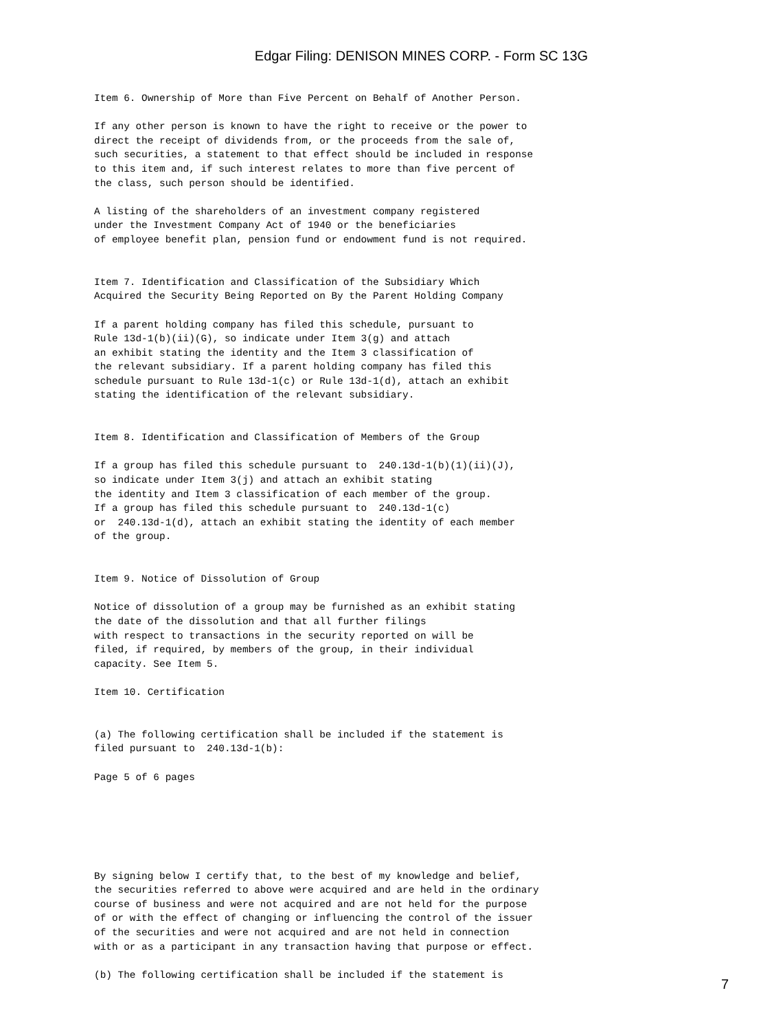Edgar Filing: DENISON MINES CORP. - Form SC 13G
Item 6. Ownership of More than Five Percent on Behalf of Another Person.

If any other person is known to have the right to receive or the power to
direct the receipt of dividends from, or the proceeds from the sale of,
such securities, a statement to that effect should be included in response
to this item and, if such interest relates to more than five percent of
the class, such person should be identified.

A listing of the shareholders of an investment company registered
under the Investment Company Act of 1940 or the beneficiaries
of employee benefit plan, pension fund or endowment fund is not required.


Item 7. Identification and Classification of the Subsidiary Which
Acquired the Security Being Reported on By the Parent Holding Company

If a parent holding company has filed this schedule, pursuant to
Rule 13d-1(b)(ii)(G), so indicate under Item 3(g) and attach
an exhibit stating the identity and the Item 3 classification of
the relevant subsidiary. If a parent holding company has filed this
schedule pursuant to Rule 13d-1(c) or Rule 13d-1(d), attach an exhibit
stating the identification of the relevant subsidiary.


Item 8. Identification and Classification of Members of the Group

If a group has filed this schedule pursuant to  240.13d-1(b)(1)(ii)(J),
so indicate under Item 3(j) and attach an exhibit stating
the identity and Item 3 classification of each member of the group.
If a group has filed this schedule pursuant to  240.13d-1(c)
or  240.13d-1(d), attach an exhibit stating the identity of each member
of the group.


Item 9. Notice of Dissolution of Group

Notice of dissolution of a group may be furnished as an exhibit stating
the date of the dissolution and that all further filings
with respect to transactions in the security reported on will be
filed, if required, by members of the group, in their individual
capacity. See Item 5.

Item 10. Certification


(a) The following certification shall be included if the statement is
filed pursuant to  240.13d-1(b):

Page 5 of 6 pages






By signing below I certify that, to the best of my knowledge and belief,
the securities referred to above were acquired and are held in the ordinary
course of business and were not acquired and are not held for the purpose
of or with the effect of changing or influencing the control of the issuer
of the securities and were not acquired and are not held in connection
with or as a participant in any transaction having that purpose or effect.

(b) The following certification shall be included if the statement is
7